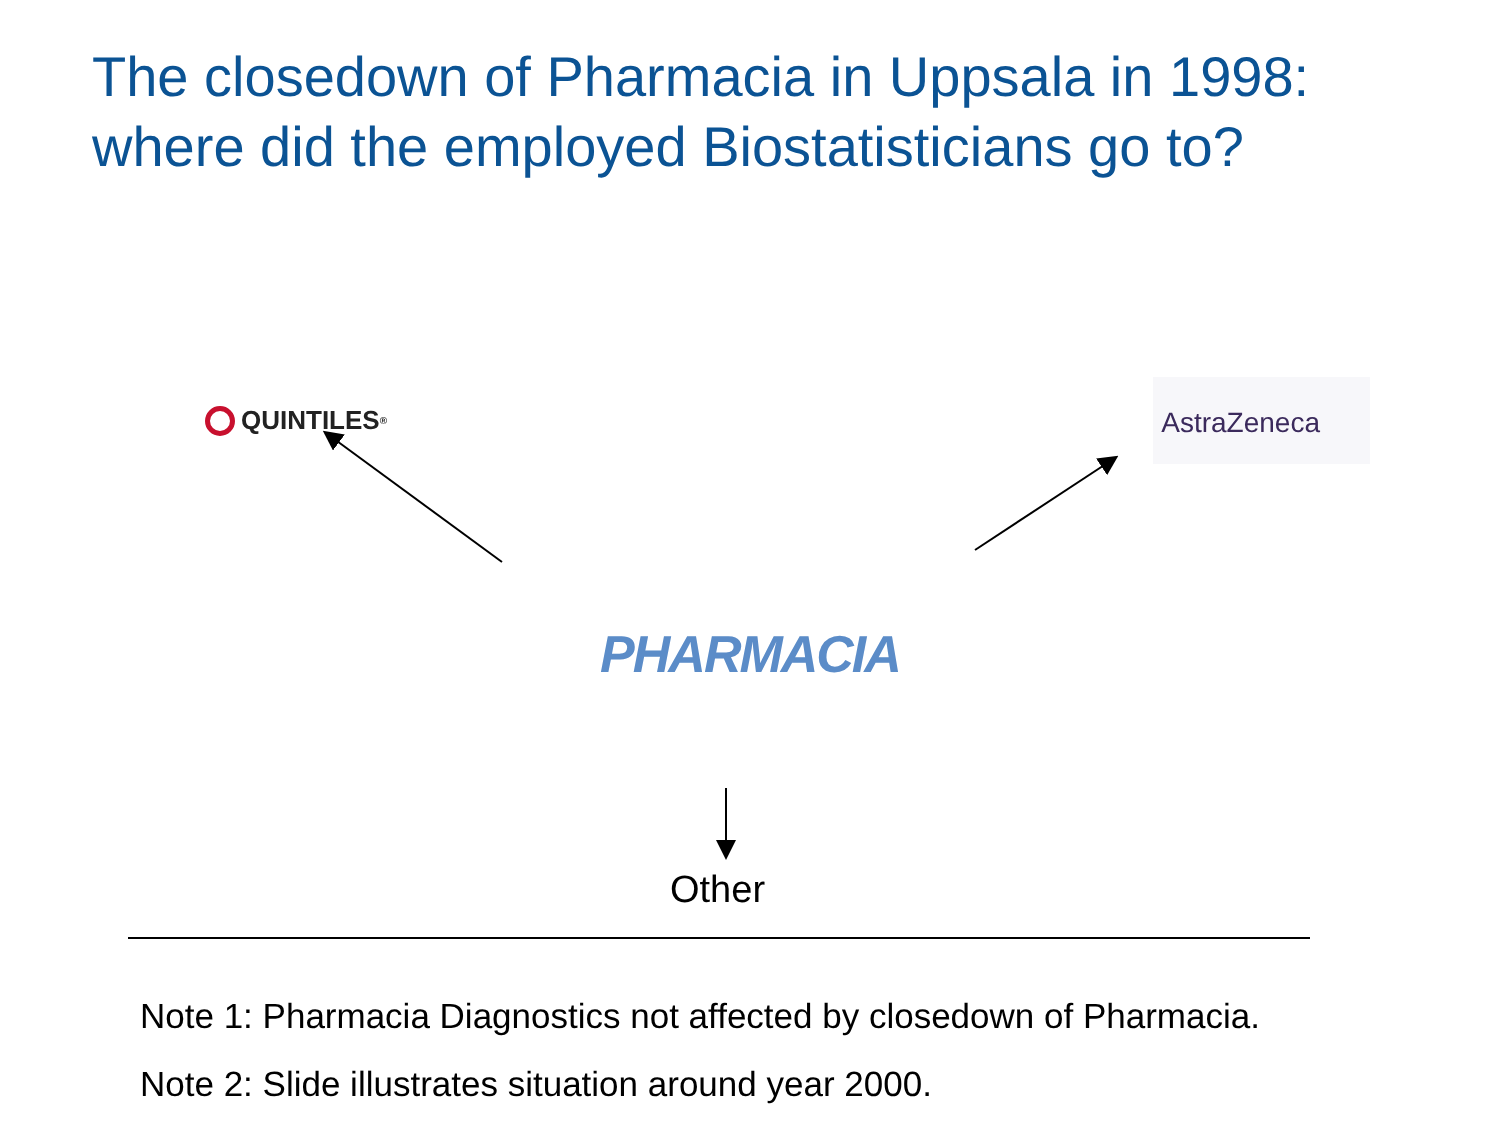The closedown of Pharmacia in Uppsala in 1998:
where did the employed Biostatisticians go to?
QUINTILES<sup>®</sup>
AstraZeneca
PHARMACIA
Other
Note 1: Pharmacia Diagnostics not affected by closedown of Pharmacia.
Note 2: Slide illustrates situation around year 2000.